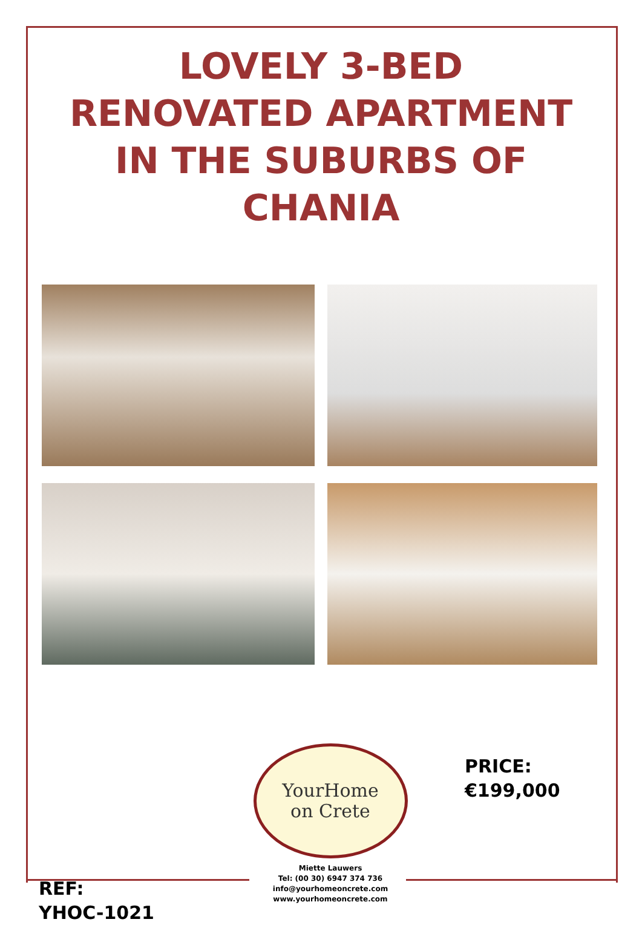LOVELY 3-BED
RENOVATED APARTMENT
IN THE SUBURBS OF
CHANIA
REF:
YHOC-1021
YourHome
on Crete
Miette Lauwers
Tel: (00 30) 6947 374 736
info@yourhomeoncrete.com
www.yourhomeoncrete.com
PRICE:
€199,000